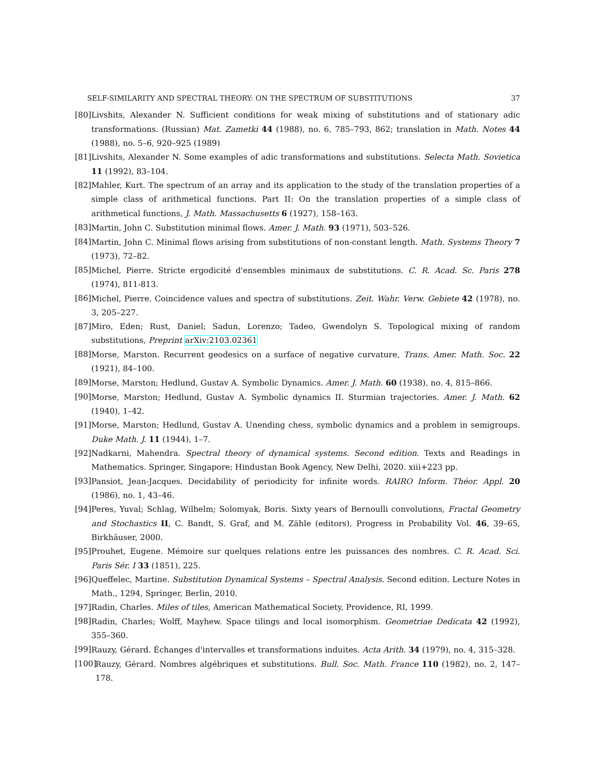SELF-SIMILARITY AND SPECTRAL THEORY: ON THE SPECTRUM OF SUBSTITUTIONS 37
[80] Livshits, Alexander N. Sufficient conditions for weak mixing of substitutions and of stationary adic transformations. (Russian) Mat. Zametki 44 (1988), no. 6, 785–793, 862; translation in Math. Notes 44 (1988), no. 5–6, 920–925 (1989)
[81] Livshits, Alexander N. Some examples of adic transformations and substitutions. Selecta Math. Sovietica 11 (1992), 83–104.
[82] Mahler, Kurt. The spectrum of an array and its application to the study of the translation properties of a simple class of arithmetical functions. Part II: On the translation properties of a simple class of arithmetical functions, J. Math. Massachusetts 6 (1927), 158–163.
[83] Martin, John C. Substitution minimal flows. Amer. J. Math. 93 (1971), 503–526.
[84] Martin, John C. Minimal flows arising from substitutions of non-constant length. Math. Systems Theory 7 (1973), 72–82.
[85] Michel, Pierre. Stricte ergodicité d'ensembles minimaux de substitutions. C. R. Acad. Sc. Paris 278 (1974), 811-813.
[86] Michel, Pierre. Coincidence values and spectra of substitutions. Zeit. Wahr. Verw. Gebiete 42 (1978), no. 3, 205–227.
[87] Miro, Eden; Rust, Daniel; Sadun, Lorenzo; Tadeo, Gwendolyn S. Topological mixing of random substitutions, Preprint arXiv:2103.02361
[88] Morse, Marston. Recurrent geodesics on a surface of negative curvature, Trans. Amer. Math. Soc. 22 (1921), 84–100.
[89] Morse, Marston; Hedlund, Gustav A. Symbolic Dynamics. Amer. J. Math. 60 (1938), no. 4, 815–866.
[90] Morse, Marston; Hedlund, Gustav A. Symbolic dynamics II. Sturmian trajectories. Amer. J. Math. 62 (1940), 1–42.
[91] Morse, Marston; Hedlund, Gustav A. Unending chess, symbolic dynamics and a problem in semigroups. Duke Math. J. 11 (1944), 1–7.
[92] Nadkarni, Mahendra. Spectral theory of dynamical systems. Second edition. Texts and Readings in Mathematics. Springer, Singapore; Hindustan Book Agency, New Delhi, 2020. xiii+223 pp.
[93] Pansiot, Jean-Jacques. Decidability of periodicity for infinite words. RAIRO Inform. Théor. Appl. 20 (1986), no. 1, 43–46.
[94] Peres, Yuval; Schlag, Wilhelm; Solomyak, Boris. Sixty years of Bernoulli convolutions, Fractal Geometry and Stochastics II, C. Bandt, S. Graf, and M. Zähle (editors), Progress in Probability Vol. 46, 39–65, Birkhäuser, 2000.
[95] Prouhet, Eugene. Mémoire sur quelques relations entre les puissances des nombres. C. R. Acad. Sci. Paris Sér. I 33 (1851), 225.
[96] Queffelec, Martine. Substitution Dynamical Systems – Spectral Analysis. Second edition. Lecture Notes in Math., 1294, Springer, Berlin, 2010.
[97] Radin, Charles. Miles of tiles, American Mathematical Society, Providence, RI, 1999.
[98] Radin, Charles; Wolff, Mayhew. Space tilings and local isomorphism. Geometriae Dedicata 42 (1992), 355–360.
[99] Rauzy, Gérard. Échanges d'intervalles et transformations induites. Acta Arith. 34 (1979), no. 4, 315–328.
[100] Rauzy, Gérard. Nombres algébriques et substitutions. Bull. Soc. Math. France 110 (1982), no. 2, 147–178.